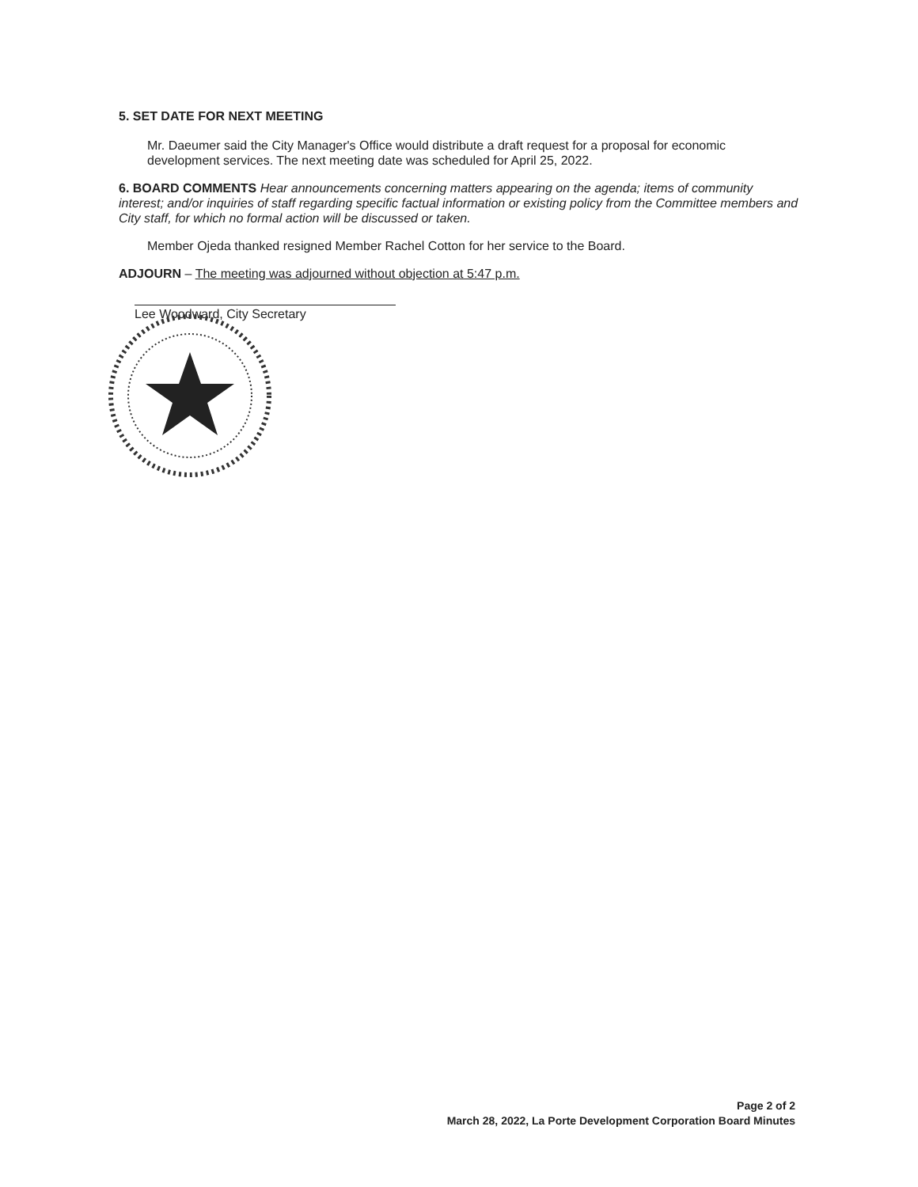5. SET DATE FOR NEXT MEETING
Mr. Daeumer said the City Manager's Office would distribute a draft request for a proposal for economic development services. The next meeting date was scheduled for April 25, 2022.
6. BOARD COMMENTS Hear announcements concerning matters appearing on the agenda; items of community interest; and/or inquiries of staff regarding specific factual information or existing policy from the Committee members and City staff, for which no formal action will be discussed or taken.
Member Ojeda thanked resigned Member Rachel Cotton for her service to the Board.
ADJOURN – The meeting was adjourned without objection at 5:47 p.m.
Lee Woodward, City Secretary
Page 2 of 2
March 28, 2022, La Porte Development Corporation Board Minutes